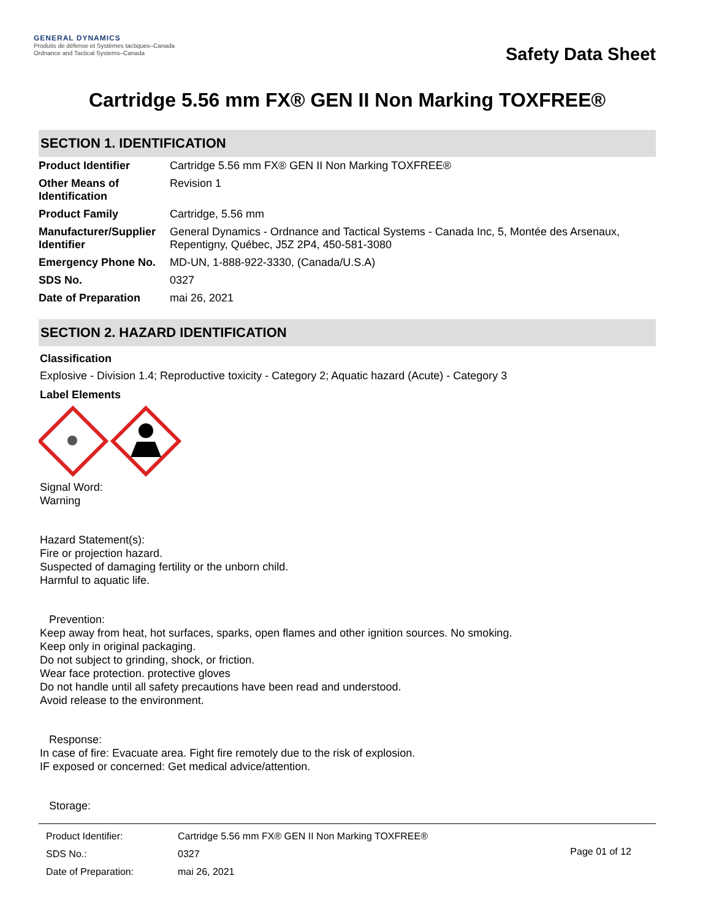GENERAL DYNAMICS
Produits de défense et Systèmes tactiques–Canada
Ordnance and Tactical Systems–Canada
Safety Data Sheet
Cartridge 5.56 mm FX® GEN II Non Marking TOXFREE®
SECTION 1. IDENTIFICATION
| Product Identifier | Cartridge 5.56 mm FX® GEN II Non Marking TOXFREE® |
| Other Means of Identification | Revision 1 |
| Product Family | Cartridge, 5.56 mm |
| Manufacturer/Supplier Identifier | General Dynamics - Ordnance and Tactical Systems - Canada Inc, 5, Montée des Arsenaux, Repentigny, Québec, J5Z 2P4, 450-581-3080 |
| Emergency Phone No. | MD-UN, 1-888-922-3330, (Canada/U.S.A) |
| SDS No. | 0327 |
| Date of Preparation | mai 26, 2021 |
SECTION 2. HAZARD IDENTIFICATION
Classification
Explosive - Division 1.4; Reproductive toxicity - Category 2; Aquatic hazard (Acute) - Category 3
Label Elements
Signal Word:
Warning
Hazard Statement(s):
Fire or projection hazard.
Suspected of damaging fertility or the unborn child.
Harmful to aquatic life.
Prevention:
Keep away from heat, hot surfaces, sparks, open flames and other ignition sources. No smoking.
Keep only in original packaging.
Do not subject to grinding, shock, or friction.
Wear face protection. protective gloves
Do not handle until all safety precautions have been read and understood.
Avoid release to the environment.
Response:
In case of fire: Evacuate area. Fight fire remotely due to the risk of explosion.
IF exposed or concerned: Get medical advice/attention.
Storage:
| Product Identifier: | Cartridge 5.56 mm FX® GEN II Non Marking TOXFREE® |
| SDS No.: | 0327 |
| Date of Preparation: | mai 26, 2021 |
Page 01 of 12